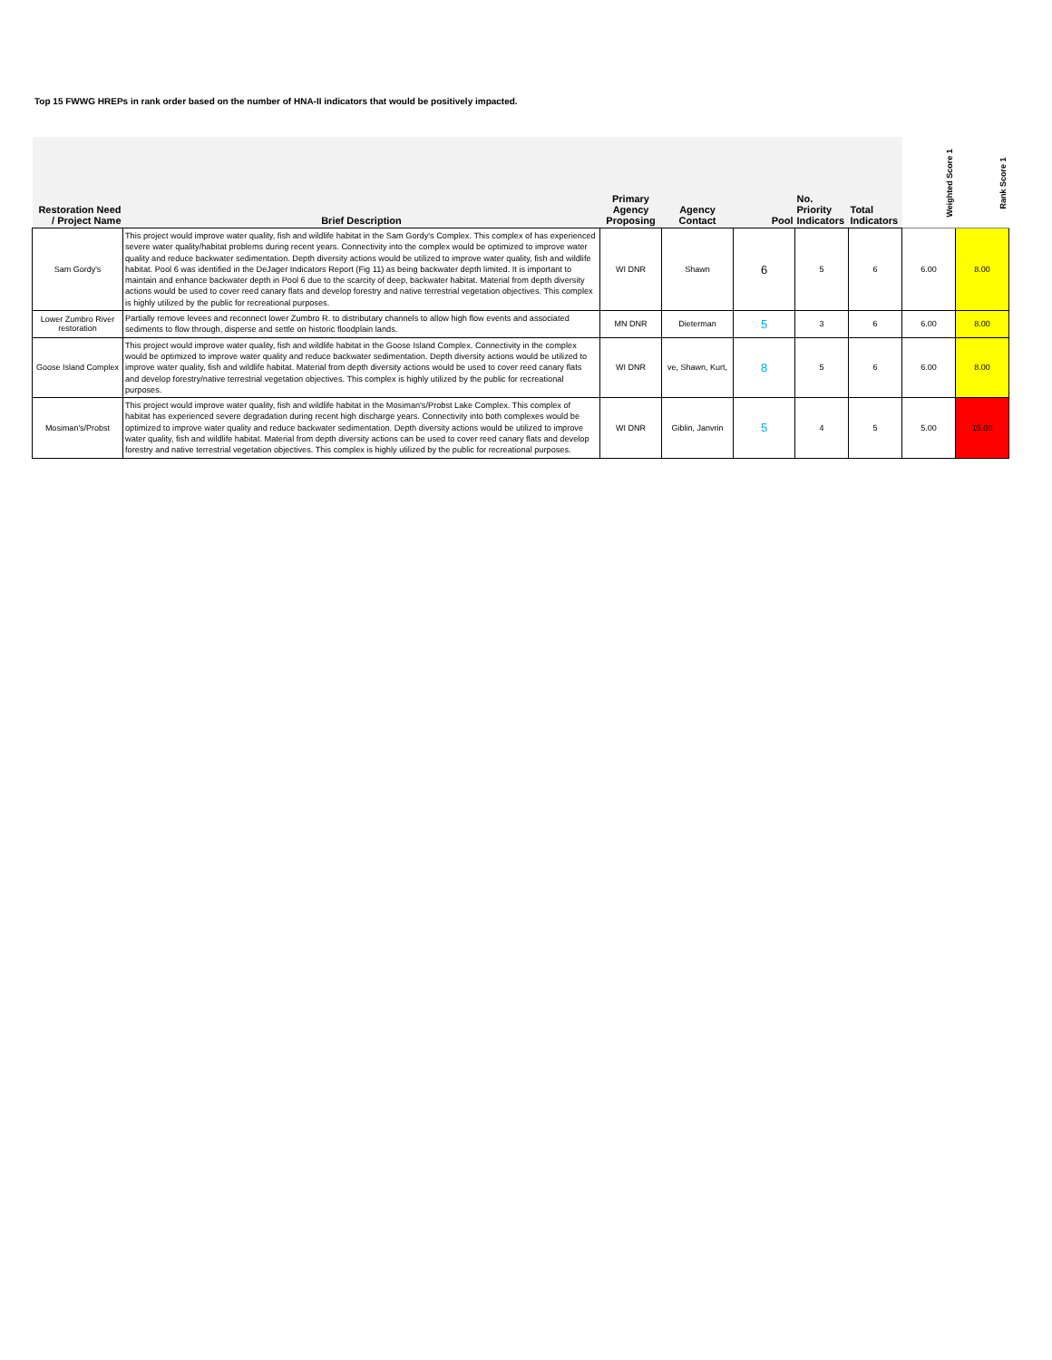Top 15 FWWG HREPs in rank order based on the number of HNA-II indicators that would be positively impacted.
| Restoration Need / Project Name | Brief Description | Primary Agency Proposing | Agency Contact | Pool | No. Priority Indicators | Total Indicators | Weighted Score 1 | Rank Score 1 |
| --- | --- | --- | --- | --- | --- | --- | --- | --- |
| Sam Gordy's | This project would improve water quality, fish and wildlife habitat in the Sam Gordy's Complex. This complex of has experienced severe water quality/habitat problems during recent years. Connectivity into the complex would be optimized to improve water quality and reduce backwater sedimentation. Depth diversity actions would be utilized to improve water quality, fish and wildlife habitat. Pool 6 was identified in the DeJager Indicators Report (Fig 11) as being backwater depth limited. It is important to maintain and enhance backwater depth in Pool 6 due to the scarcity of deep, backwater habitat. Material from depth diversity actions would be used to cover reed canary flats and develop forestry and native terrestrial vegetation objectives. This complex is highly utilized by the public for recreational purposes. | WI DNR | Shawn | 6 | 5 | 6 | 6.00 | 8.00 |
| Lower Zumbro River restoration | Partially remove levees and reconnect lower Zumbro R. to distributary channels to allow high flow events and associated sediments to flow through, disperse and settle on historic floodplain lands. | MN DNR | Dieterman | 5 | 3 | 6 | 6.00 | 8.00 |
| Goose Island Complex | This project would improve water quality, fish and wildlife habitat in the Goose Island Complex. Connectivity in the complex would be optimized to improve water quality and reduce backwater sedimentation. Depth diversity actions would be utilized to improve water quality, fish and wildlife habitat. Material from depth diversity actions would be used to cover reed canary flats and develop forestry/native terrestrial vegetation objectives. This complex is highly utilized by the public for recreational purposes. | WI DNR | ve, Shawn, Kurt, | 8 | 5 | 6 | 6.00 | 8.00 |
| Mosiman's/Probst | This project would improve water quality, fish and wildlife habitat in the Mosiman's/Probst Lake Complex. This complex of habitat has experienced severe degradation during recent high discharge years. Connectivity into both complexes would be optimized to improve water quality and reduce backwater sedimentation. Depth diversity actions would be utilized to improve water quality, fish and wildlife habitat. Material from depth diversity actions can be used to cover reed canary flats and develop forestry and native terrestrial vegetation objectives. This complex is highly utilized by the public for recreational purposes. | WI DNR | Giblin, Janvrin | 5 | 4 | 5 | 5.00 | 15.00 |